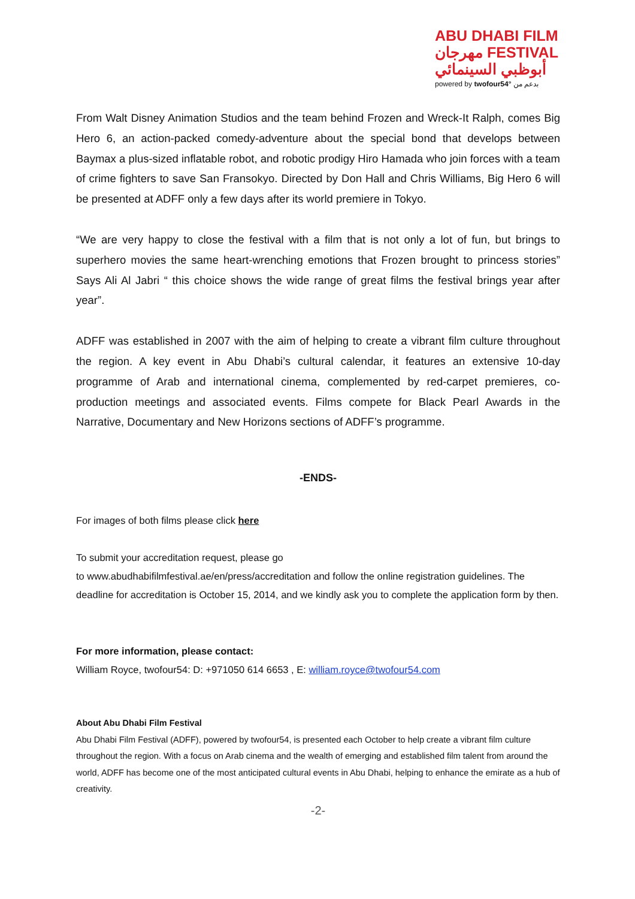ABU DHABI FILM
مهرجان FESTIVAL
أبوظبي السينمائي
powered by twofour54° بدعم من
From Walt Disney Animation Studios and the team behind Frozen and Wreck-It Ralph, comes Big Hero 6, an action-packed comedy-adventure about the special bond that develops between Baymax a plus-sized inflatable robot, and robotic prodigy Hiro Hamada who join forces with a team of crime fighters to save San Fransokyo. Directed by Don Hall and Chris Williams, Big Hero 6 will be presented at ADFF only a few days after its world premiere in Tokyo.
“We are very happy to close the festival with a film that is not only a lot of fun, but brings to superhero movies the same heart-wrenching emotions that Frozen brought to princess stories” Says Ali Al Jabri “ this choice shows the wide range of great films the festival brings year after year”.
ADFF was established in 2007 with the aim of helping to create a vibrant film culture throughout the region. A key event in Abu Dhabi’s cultural calendar, it features an extensive 10-day programme of Arab and international cinema, complemented by red-carpet premieres, co-production meetings and associated events. Films compete for Black Pearl Awards in the Narrative, Documentary and New Horizons sections of ADFF’s programme.
-ENDS-
For images of both films please click here
To submit your accreditation request, please go
to www.abudhabifilmfestival.ae/en/press/accreditation and follow the online registration guidelines. The deadline for accreditation is October 15, 2014, and we kindly ask you to complete the application form by then.
For more information, please contact:
William Royce, twofour54: D: +971050 614 6653 , E: william.royce@twofour54.com
About Abu Dhabi Film Festival
Abu Dhabi Film Festival (ADFF), powered by twofour54, is presented each October to help create a vibrant film culture throughout the region. With a focus on Arab cinema and the wealth of emerging and established film talent from around the world, ADFF has become one of the most anticipated cultural events in Abu Dhabi, helping to enhance the emirate as a hub of creativity.
-2-